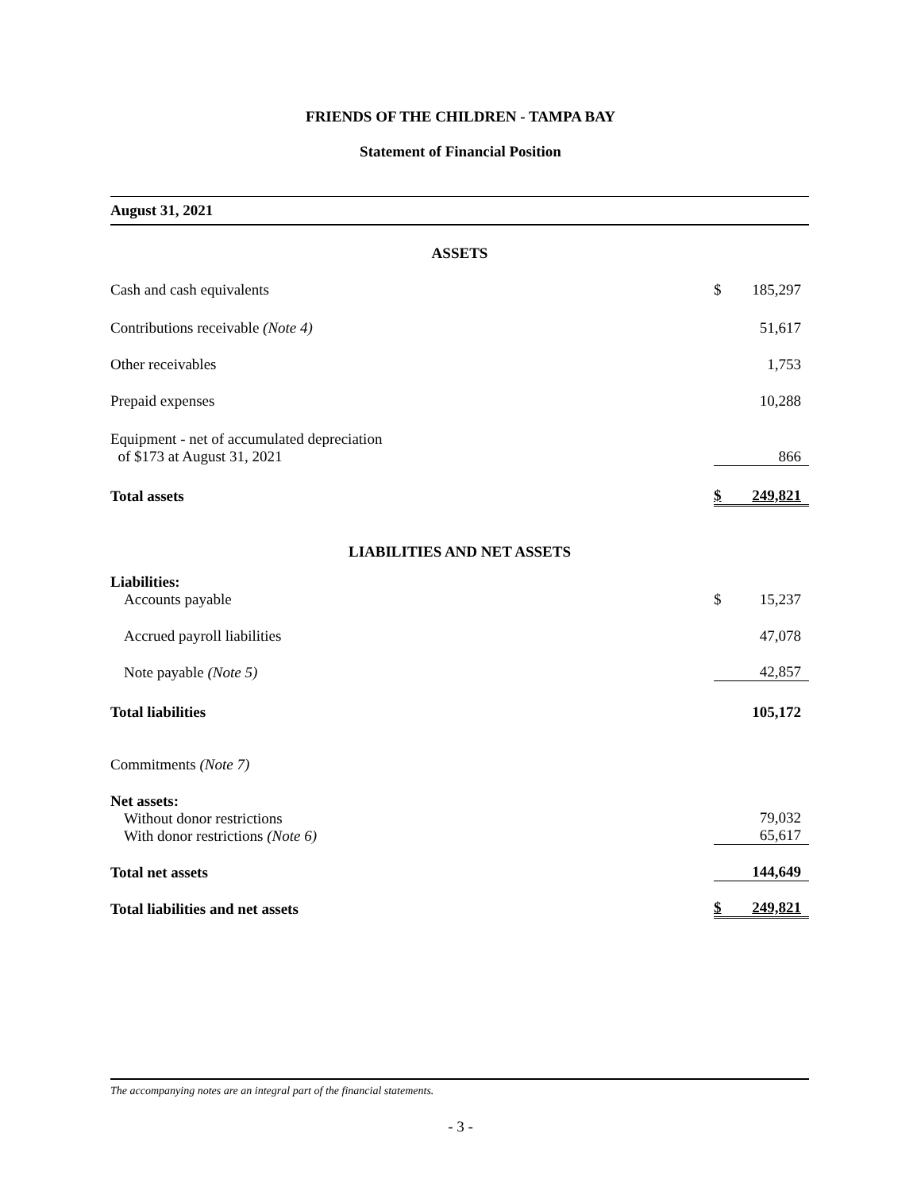FRIENDS OF THE CHILDREN - TAMPA BAY
Statement of Financial Position
| August 31, 2021 | | |
| ASSETS | | |
| Cash and cash equivalents | $ | 185,297 |
| Contributions receivable (Note 4) | | 51,617 |
| Other receivables | | 1,753 |
| Prepaid expenses | | 10,288 |
| Equipment - net of accumulated depreciation of $173 at August 31, 2021 | | 866 |
| Total assets | $ | 249,821 |
| LIABILITIES AND NET ASSETS | | |
| Liabilities: Accounts payable | $ | 15,237 |
| Accrued payroll liabilities | | 47,078 |
| Note payable (Note 5) | | 42,857 |
| Total liabilities | | 105,172 |
| Commitments (Note 7) | | |
| Net assets: Without donor restrictions With donor restrictions (Note 6) | | 79,032 65,617 |
| Total net assets | | 144,649 |
| Total liabilities and net assets | $ | 249,821 |
The accompanying notes are an integral part of the financial statements.
- 3 -